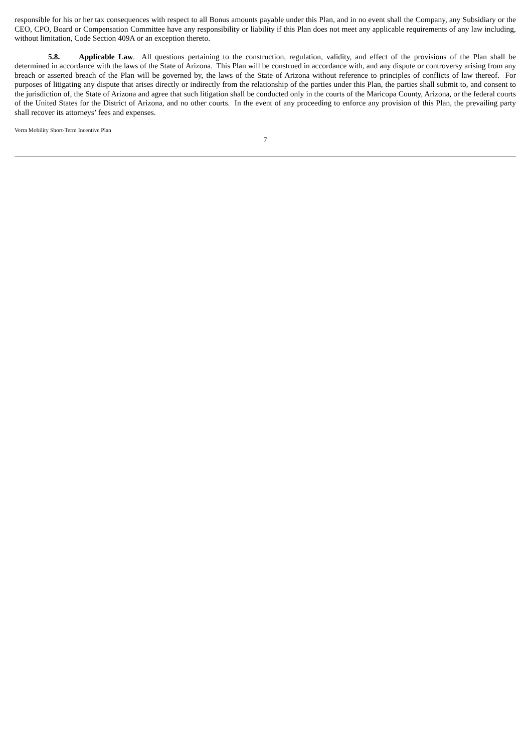responsible for his or her tax consequences with respect to all Bonus amounts payable under this Plan, and in no event shall the Company, any Subsidiary or the CEO, CPO, Board or Compensation Committee have any responsibility or liability if this Plan does not meet any applicable requirements of any law including, without limitation, Code Section 409A or an exception thereto.
5.8. Applicable Law. All questions pertaining to the construction, regulation, validity, and effect of the provisions of the Plan shall be determined in accordance with the laws of the State of Arizona. This Plan will be construed in accordance with, and any dispute or controversy arising from any breach or asserted breach of the Plan will be governed by, the laws of the State of Arizona without reference to principles of conflicts of law thereof. For purposes of litigating any dispute that arises directly or indirectly from the relationship of the parties under this Plan, the parties shall submit to, and consent to the jurisdiction of, the State of Arizona and agree that such litigation shall be conducted only in the courts of the Maricopa County, Arizona, or the federal courts of the United States for the District of Arizona, and no other courts. In the event of any proceeding to enforce any provision of this Plan, the prevailing party shall recover its attorneys’ fees and expenses.
Verra Mobility Short-Term Incentive Plan
7